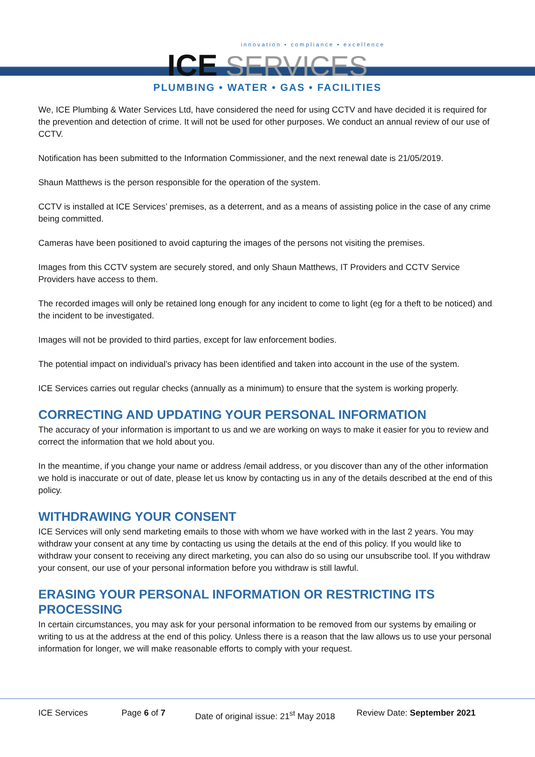innovation • compliance • excellence
ICE SERVICES
PLUMBING • WATER • GAS • FACILITIES
We, ICE Plumbing & Water Services Ltd, have considered the need for using CCTV and have decided it is required for the prevention and detection of crime. It will not be used for other purposes. We conduct an annual review of our use of CCTV.
Notification has been submitted to the Information Commissioner, and the next renewal date is 21/05/2019.
Shaun Matthews is the person responsible for the operation of the system.
CCTV is installed at ICE Services’ premises, as a deterrent, and as a means of assisting police in the case of any crime being committed.
Cameras have been positioned to avoid capturing the images of the persons not visiting the premises.
Images from this CCTV system are securely stored, and only Shaun Matthews, IT Providers and CCTV Service Providers have access to them.
The recorded images will only be retained long enough for any incident to come to light (eg for a theft to be noticed) and the incident to be investigated.
Images will not be provided to third parties, except for law enforcement bodies.
The potential impact on individual’s privacy has been identified and taken into account in the use of the system.
ICE Services carries out regular checks (annually as a minimum) to ensure that the system is working properly.
CORRECTING AND UPDATING YOUR PERSONAL INFORMATION
The accuracy of your information is important to us and we are working on ways to make it easier for you to review and correct the information that we hold about you.
In the meantime, if you change your name or address /email address, or you discover than any of the other information we hold is inaccurate or out of date, please let us know by contacting us in any of the details described at the end of this policy.
WITHDRAWING YOUR CONSENT
ICE Services will only send marketing emails to those with whom we have worked with in the last 2 years. You may withdraw your consent at any time by contacting us using the details at the end of this policy. If you would like to withdraw your consent to receiving any direct marketing, you can also do so using our unsubscribe tool. If you withdraw your consent, our use of your personal information before you withdraw is still lawful.
ERASING YOUR PERSONAL INFORMATION OR RESTRICTING ITS PROCESSING
In certain circumstances, you may ask for your personal information to be removed from our systems by emailing or writing to us at the address at the end of this policy. Unless there is a reason that the law allows us to use your personal information for longer, we will make reasonable efforts to comply with your request.
ICE Services Page 6 of 7 Date of original issue: 21<sup>st</sup> May 2018 Review Date: September 2021